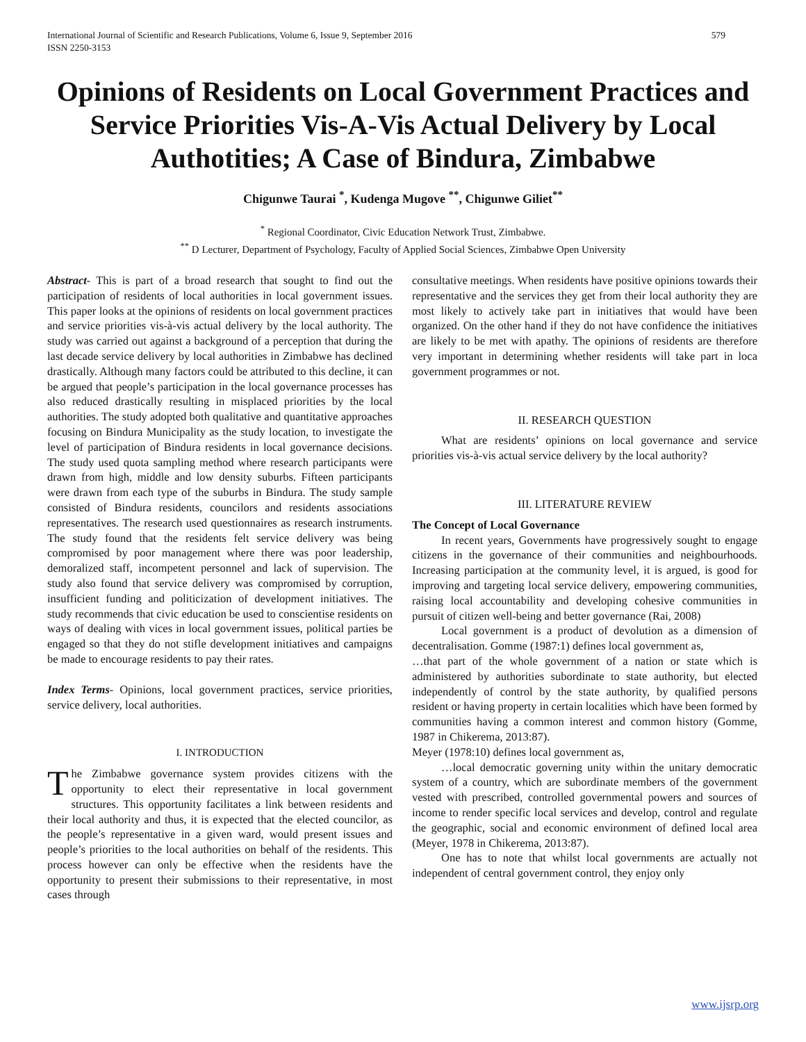International Journal of Scientific and Research Publications, Volume 6, Issue 9, September 2016
ISSN 2250-3153
579
Opinions of Residents on Local Government Practices and Service Priorities Vis-A-Vis Actual Delivery by Local Authotities; A Case of Bindura, Zimbabwe
Chigunwe Taurai <sup>*</sup>, Kudenga Mugove <sup>**</sup>, Chigunwe Giliet<sup>**</sup>
<sup>*</sup> Regional Coordinator, Civic Education Network Trust, Zimbabwe.
<sup>**</sup> D Lecturer, Department of Psychology, Faculty of Applied Social Sciences, Zimbabwe Open University
Abstract- This is part of a broad research that sought to find out the participation of residents of local authorities in local government issues. This paper looks at the opinions of residents on local government practices and service priorities vis-à-vis actual delivery by the local authority. The study was carried out against a background of a perception that during the last decade service delivery by local authorities in Zimbabwe has declined drastically. Although many factors could be attributed to this decline, it can be argued that people’s participation in the local governance processes has also reduced drastically resulting in misplaced priorities by the local authorities. The study adopted both qualitative and quantitative approaches focusing on Bindura Municipality as the study location, to investigate the level of participation of Bindura residents in local governance decisions. The study used quota sampling method where research participants were drawn from high, middle and low density suburbs. Fifteen participants were drawn from each type of the suburbs in Bindura. The study sample consisted of Bindura residents, councilors and residents associations representatives. The research used questionnaires as research instruments. The study found that the residents felt service delivery was being compromised by poor management where there was poor leadership, demoralized staff, incompetent personnel and lack of supervision. The study also found that service delivery was compromised by corruption, insufficient funding and politicization of development initiatives. The study recommends that civic education be used to conscientise residents on ways of dealing with vices in local government issues, political parties be engaged so that they do not stifle development initiatives and campaigns be made to encourage residents to pay their rates.
Index Terms- Opinions, local government practices, service priorities, service delivery, local authorities.
I. INTRODUCTION
The Zimbabwe governance system provides citizens with the opportunity to elect their representative in local government structures. This opportunity facilitates a link between residents and their local authority and thus, it is expected that the elected councilor, as the people’s representative in a given ward, would present issues and people’s priorities to the local authorities on behalf of the residents. This process however can only be effective when the residents have the opportunity to present their submissions to their representative, in most cases through
consultative meetings. When residents have positive opinions towards their representative and the services they get from their local authority they are most likely to actively take part in initiatives that would have been organized. On the other hand if they do not have confidence the initiatives are likely to be met with apathy. The opinions of residents are therefore very important in determining whether residents will take part in loca government programmes or not.
II. RESEARCH QUESTION
What are residents’ opinions on local governance and service priorities vis-à-vis actual service delivery by the local authority?
III. LITERATURE REVIEW
The Concept of Local Governance
In recent years, Governments have progressively sought to engage citizens in the governance of their communities and neighbourhoods. Increasing participation at the community level, it is argued, is good for improving and targeting local service delivery, empowering communities, raising local accountability and developing cohesive communities in pursuit of citizen well-being and better governance (Rai, 2008)
Local government is a product of devolution as a dimension of decentralisation. Gomme (1987:1) defines local government as,
…that part of the whole government of a nation or state which is administered by authorities subordinate to state authority, but elected independently of control by the state authority, by qualified persons resident or having property in certain localities which have been formed by communities having a common interest and common history (Gomme, 1987 in Chikerema, 2013:87).
Meyer (1978:10) defines local government as,
…local democratic governing unity within the unitary democratic system of a country, which are subordinate members of the government vested with prescribed, controlled governmental powers and sources of income to render specific local services and develop, control and regulate the geographic, social and economic environment of defined local area (Meyer, 1978 in Chikerema, 2013:87).
One has to note that whilst local governments are actually not independent of central government control, they enjoy only
www.ijsrp.org